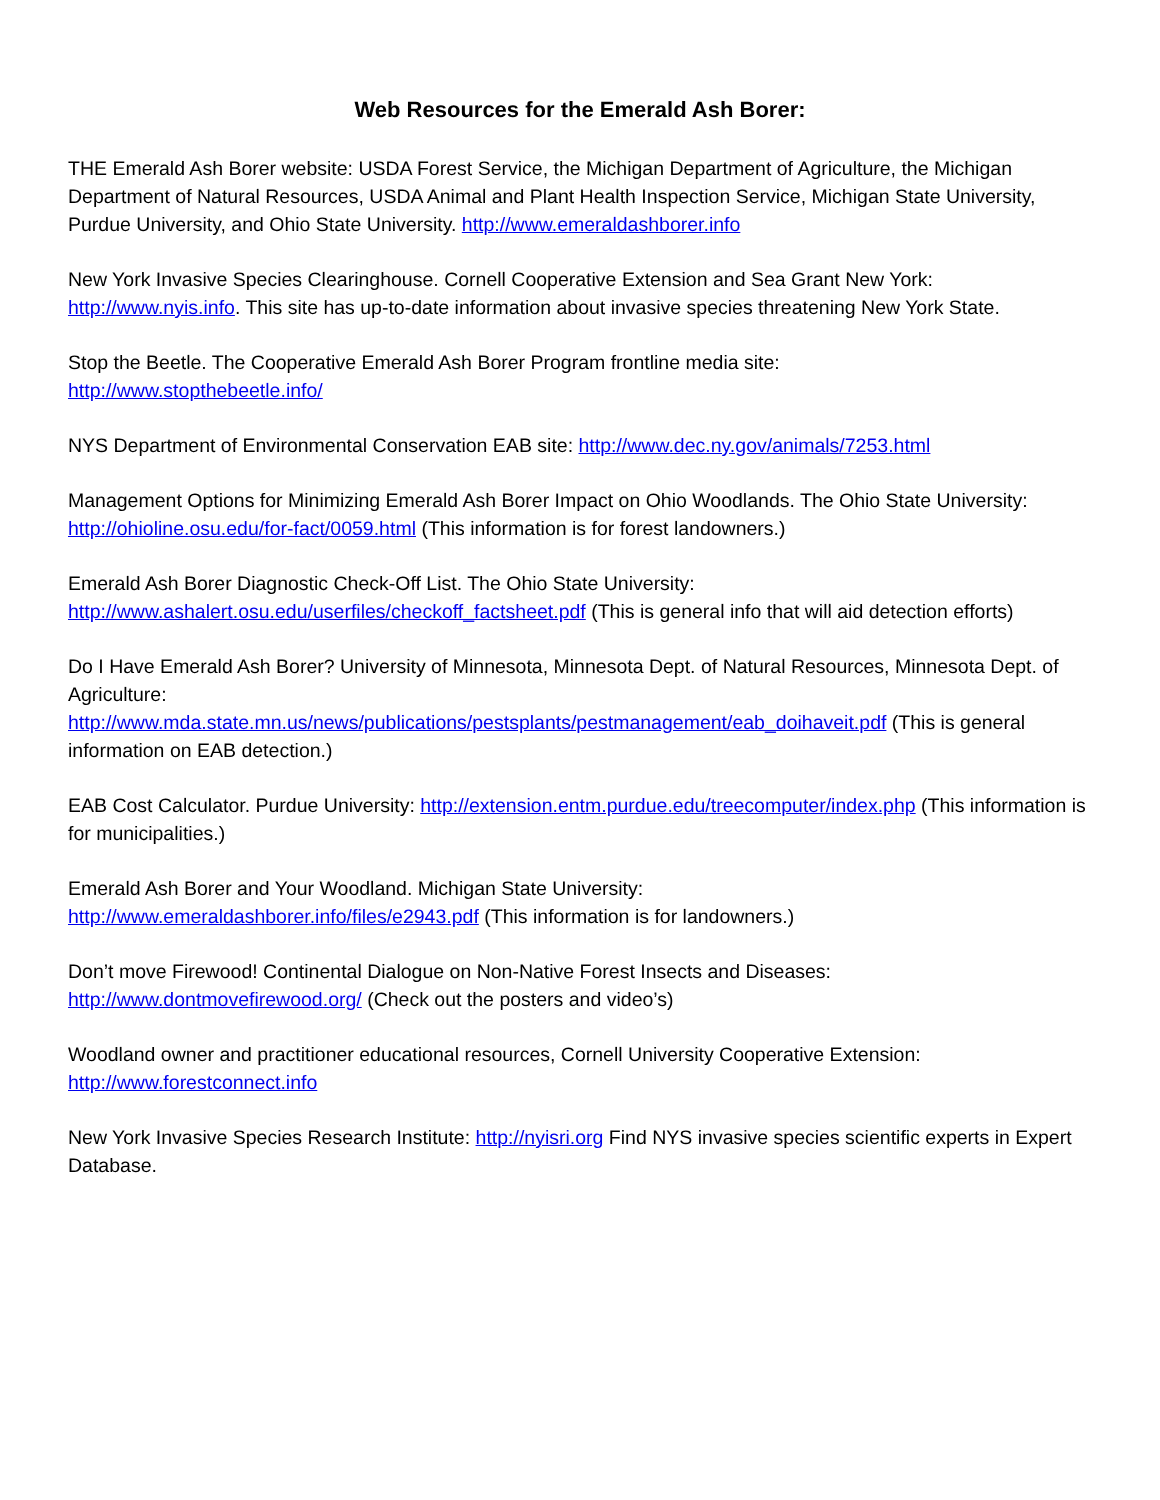Web Resources for the Emerald Ash Borer:
THE Emerald Ash Borer website: USDA Forest Service, the Michigan Department of Agriculture, the Michigan Department of Natural Resources, USDA Animal and Plant Health Inspection Service, Michigan State University, Purdue University, and Ohio State University. http://www.emeraldashborer.info
New York Invasive Species Clearinghouse. Cornell Cooperative Extension and Sea Grant New York: http://www.nyis.info. This site has up-to-date information about invasive species threatening New York State.
Stop the Beetle. The Cooperative Emerald Ash Borer Program frontline media site:
http://www.stopthebeetle.info/
NYS Department of Environmental Conservation EAB site: http://www.dec.ny.gov/animals/7253.html
Management Options for Minimizing Emerald Ash Borer Impact on Ohio Woodlands. The Ohio State University: http://ohioline.osu.edu/for-fact/0059.html (This information is for forest landowners.)
Emerald Ash Borer Diagnostic Check-Off List. The Ohio State University:
http://www.ashalert.osu.edu/userfiles/checkoff_factsheet.pdf (This is general info that will aid detection efforts)
Do I Have Emerald Ash Borer? University of Minnesota, Minnesota Dept. of Natural Resources, Minnesota Dept. of Agriculture:
http://www.mda.state.mn.us/news/publications/pestsplants/pestmanagement/eab_doihaveit.pdf (This is general information on EAB detection.)
EAB Cost Calculator. Purdue University: http://extension.entm.purdue.edu/treecomputer/index.php (This information is for municipalities.)
Emerald Ash Borer and Your Woodland. Michigan State University:
http://www.emeraldashborer.info/files/e2943.pdf (This information is for landowners.)
Don’t move Firewood! Continental Dialogue on Non-Native Forest Insects and Diseases:
http://www.dontmovefirewood.org/ (Check out the posters and video’s)
Woodland owner and practitioner educational resources, Cornell University Cooperative Extension:
http://www.forestconnect.info
New York Invasive Species Research Institute: http://nyisri.org Find NYS invasive species scientific experts in Expert Database.